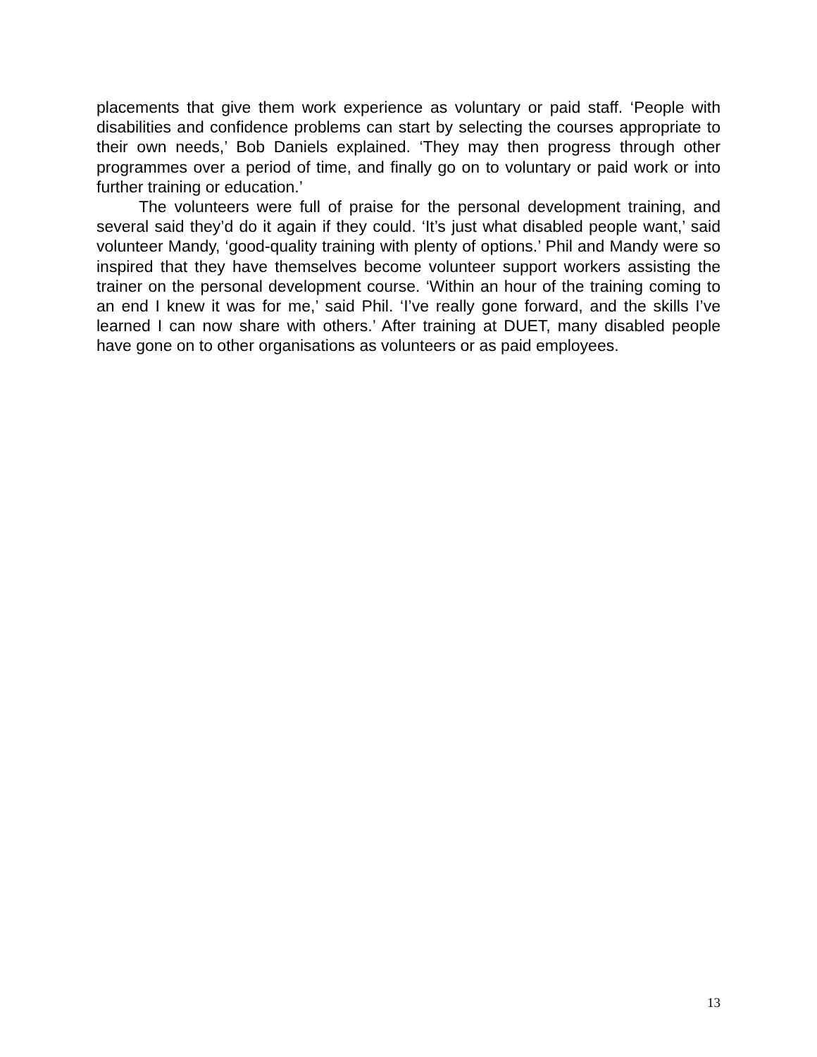placements that give them work experience as voluntary or paid staff. ‘People with disabilities and confidence problems can start by selecting the courses appropriate to their own needs,’ Bob Daniels explained. ‘They may then progress through other programmes over a period of time, and finally go on to voluntary or paid work or into further training or education.’
The volunteers were full of praise for the personal development training, and several said they’d do it again if they could. ‘It’s just what disabled people want,’ said volunteer Mandy, ‘good-quality training with plenty of options.’ Phil and Mandy were so inspired that they have themselves become volunteer support workers assisting the trainer on the personal development course. ‘Within an hour of the training coming to an end I knew it was for me,’ said Phil. ‘I’ve really gone forward, and the skills I’ve learned I can now share with others.’ After training at DUET, many disabled people have gone on to other organisations as volunteers or as paid employees.
13